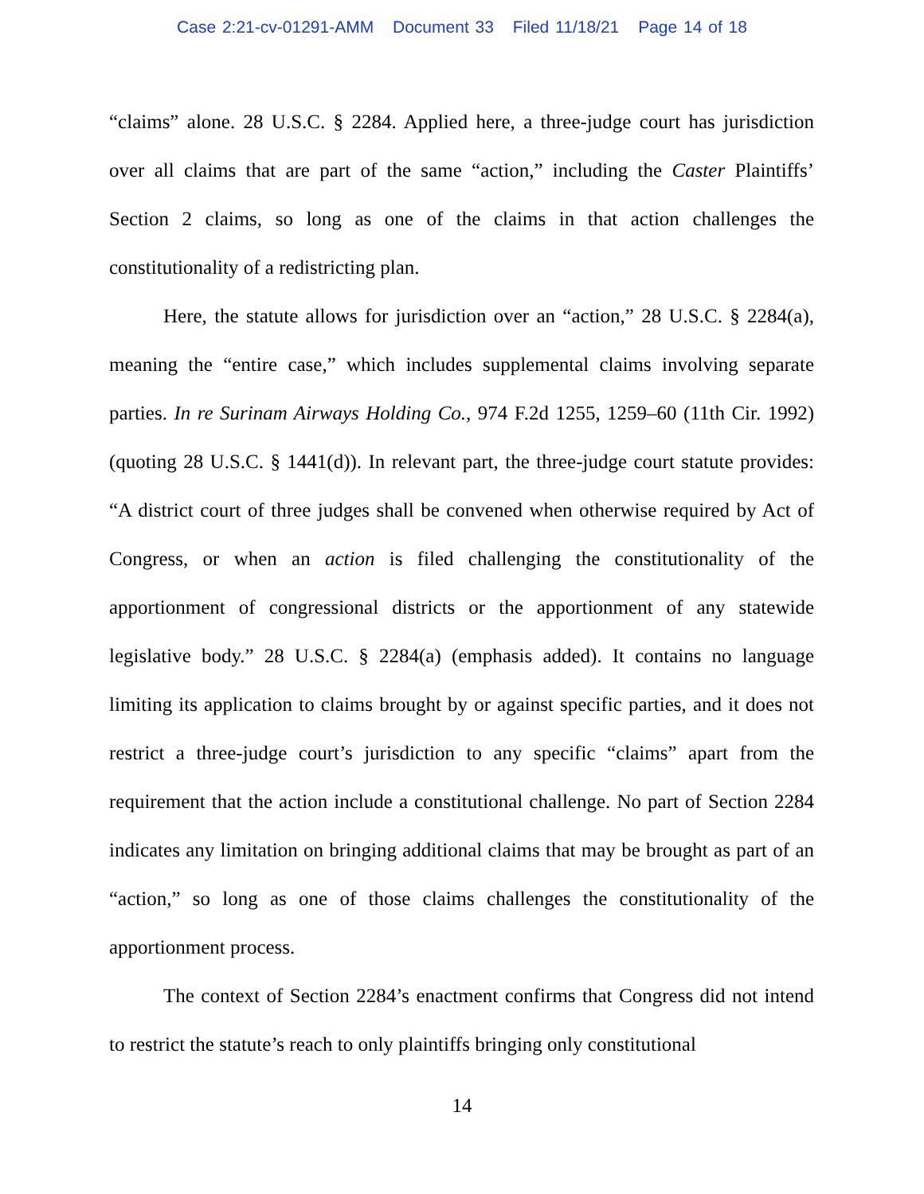Case 2:21-cv-01291-AMM Document 33 Filed 11/18/21 Page 14 of 18
“claims” alone. 28 U.S.C. § 2284. Applied here, a three-judge court has jurisdiction over all claims that are part of the same “action,” including the Caster Plaintiffs’ Section 2 claims, so long as one of the claims in that action challenges the constitutionality of a redistricting plan.
Here, the statute allows for jurisdiction over an “action,” 28 U.S.C. § 2284(a), meaning the “entire case,” which includes supplemental claims involving separate parties. In re Surinam Airways Holding Co., 974 F.2d 1255, 1259–60 (11th Cir. 1992) (quoting 28 U.S.C. § 1441(d)). In relevant part, the three-judge court statute provides: “A district court of three judges shall be convened when otherwise required by Act of Congress, or when an action is filed challenging the constitutionality of the apportionment of congressional districts or the apportionment of any statewide legislative body.” 28 U.S.C. § 2284(a) (emphasis added). It contains no language limiting its application to claims brought by or against specific parties, and it does not restrict a three-judge court’s jurisdiction to any specific “claims” apart from the requirement that the action include a constitutional challenge. No part of Section 2284 indicates any limitation on bringing additional claims that may be brought as part of an “action,” so long as one of those claims challenges the constitutionality of the apportionment process.
The context of Section 2284’s enactment confirms that Congress did not intend to restrict the statute’s reach to only plaintiffs bringing only constitutional
14